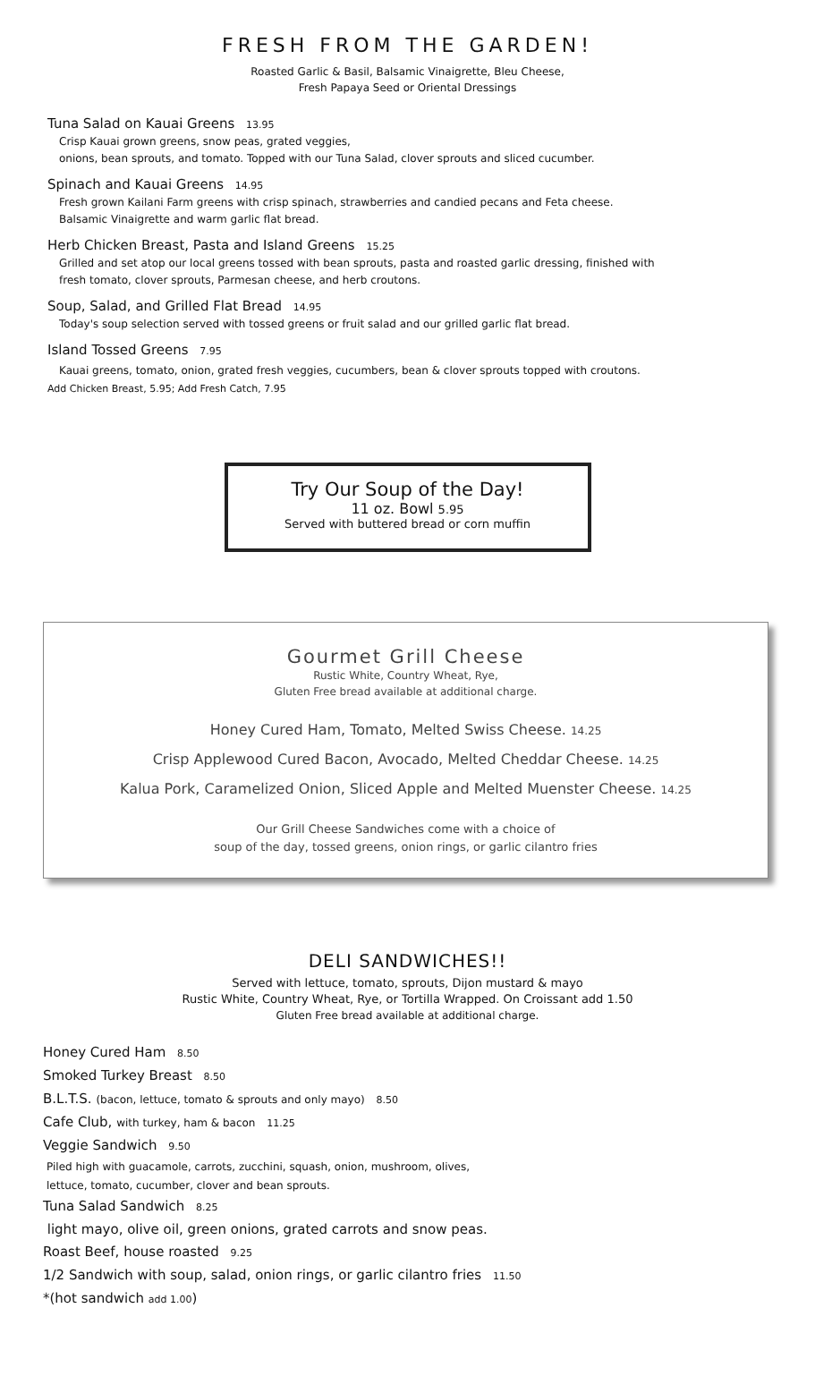FRESH FROM THE GARDEN!
Roasted Garlic & Basil, Balsamic Vinaigrette, Bleu Cheese,
Fresh Papaya Seed or Oriental Dressings
Tuna Salad on Kauai Greens 13.95
Crisp Kauai grown greens, snow peas, grated veggies,
onions, bean sprouts, and tomato. Topped with our Tuna Salad, clover sprouts and sliced cucumber.
Spinach and Kauai Greens 14.95
Fresh grown Kailani Farm greens with crisp spinach, strawberries and candied pecans and Feta cheese.
Balsamic Vinaigrette and warm garlic flat bread.
Herb Chicken Breast, Pasta and Island Greens 15.25
Grilled and set atop our local greens tossed with bean sprouts, pasta and roasted garlic dressing, finished with
fresh tomato, clover sprouts, Parmesan cheese, and herb croutons.
Soup, Salad, and Grilled Flat Bread 14.95
Today's soup selection served with tossed greens or fruit salad and our grilled garlic flat bread.
Island Tossed Greens 7.95
Kauai greens, tomato, onion, grated fresh veggies, cucumbers, bean & clover sprouts topped with croutons.
Add Chicken Breast, 5.95; Add Fresh Catch, 7.95
Try Our Soup of the Day!
11 oz. Bowl 5.95
Served with buttered bread or corn muffin
Gourmet Grill Cheese
Rustic White, Country Wheat, Rye,
Gluten Free bread available at additional charge.
Honey Cured Ham, Tomato, Melted Swiss Cheese. 14.25
Crisp Applewood Cured Bacon, Avocado, Melted Cheddar Cheese. 14.25
Kalua Pork, Caramelized Onion, Sliced Apple and Melted Muenster Cheese. 14.25
Our Grill Cheese Sandwiches come with a choice of
soup of the day, tossed greens, onion rings, or garlic cilantro fries
DELI SANDWICHES!!
Served with lettuce, tomato, sprouts, Dijon mustard & mayo
Rustic White, Country Wheat, Rye, or Tortilla Wrapped. On Croissant add 1.50
Gluten Free bread available at additional charge.
Honey Cured Ham 8.50
Smoked Turkey Breast 8.50
B.L.T.S. (bacon, lettuce, tomato & sprouts and only mayo) 8.50
Cafe Club, with turkey, ham & bacon 11.25
Veggie Sandwich 9.50
Piled high with guacamole, carrots, zucchini, squash, onion, mushroom, olives,
lettuce, tomato, cucumber, clover and bean sprouts.
Tuna Salad Sandwich 8.25
light mayo, olive oil, green onions, grated carrots and snow peas.
Roast Beef, house roasted 9.25
1/2 Sandwich with soup, salad, onion rings, or garlic cilantro fries 11.50
*(hot sandwich add 1.00)